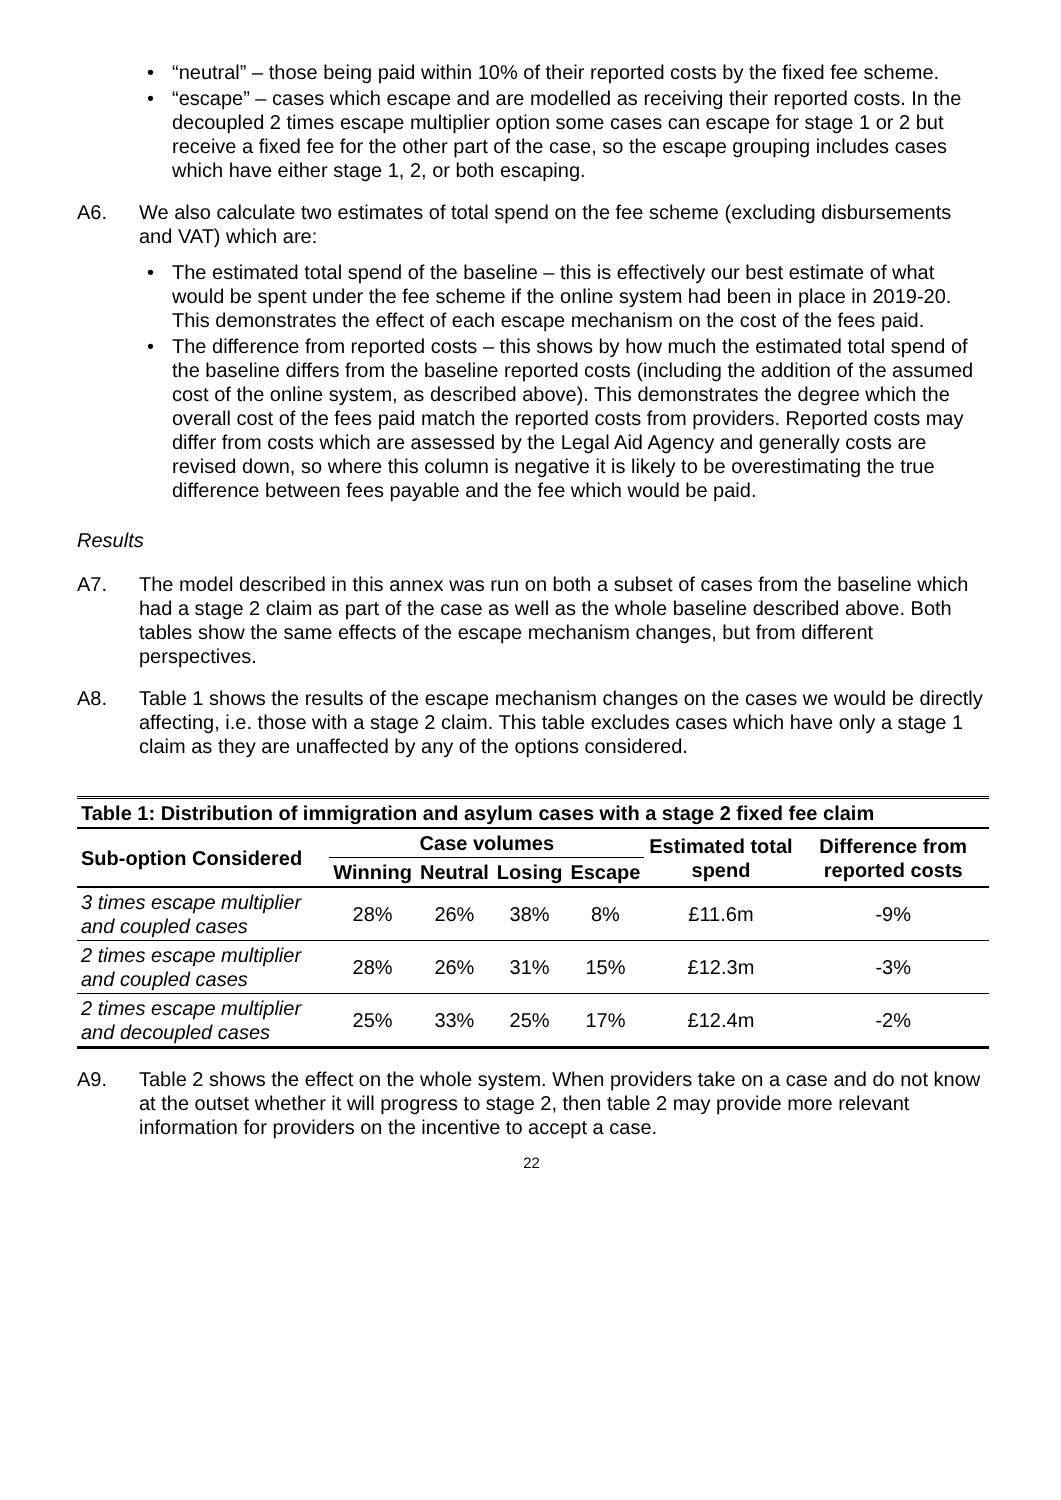• “neutral” – those being paid within 10% of their reported costs by the fixed fee scheme.
• “escape” – cases which escape and are modelled as receiving their reported costs. In the decoupled 2 times escape multiplier option some cases can escape for stage 1 or 2 but receive a fixed fee for the other part of the case, so the escape grouping includes cases which have either stage 1, 2, or both escaping.
A6. We also calculate two estimates of total spend on the fee scheme (excluding disbursements and VAT) which are:
• The estimated total spend of the baseline – this is effectively our best estimate of what would be spent under the fee scheme if the online system had been in place in 2019-20. This demonstrates the effect of each escape mechanism on the cost of the fees paid.
• The difference from reported costs – this shows by how much the estimated total spend of the baseline differs from the baseline reported costs (including the addition of the assumed cost of the online system, as described above). This demonstrates the degree which the overall cost of the fees paid match the reported costs from providers. Reported costs may differ from costs which are assessed by the Legal Aid Agency and generally costs are revised down, so where this column is negative it is likely to be overestimating the true difference between fees payable and the fee which would be paid.
Results
A7. The model described in this annex was run on both a subset of cases from the baseline which had a stage 2 claim as part of the case as well as the whole baseline described above. Both tables show the same effects of the escape mechanism changes, but from different perspectives.
A8. Table 1 shows the results of the escape mechanism changes on the cases we would be directly affecting, i.e. those with a stage 2 claim. This table excludes cases which have only a stage 1 claim as they are unaffected by any of the options considered.
| Table 1: Distribution of immigration and asylum cases with a stage 2 fixed fee claim | | | | | | |
| Sub-option Considered | Case volumes | | | | Estimated total spend | Difference from reported costs |
| | Winning | Neutral | Losing | Escape | | |
| 3 times escape multiplier and coupled cases | 28% | 26% | 38% | 8% | £11.6m | -9% |
| 2 times escape multiplier and coupled cases | 28% | 26% | 31% | 15% | £12.3m | -3% |
| 2 times escape multiplier and decoupled cases | 25% | 33% | 25% | 17% | £12.4m | -2% |
A9. Table 2 shows the effect on the whole system. When providers take on a case and do not know at the outset whether it will progress to stage 2, then table 2 may provide more relevant information for providers on the incentive to accept a case.
22